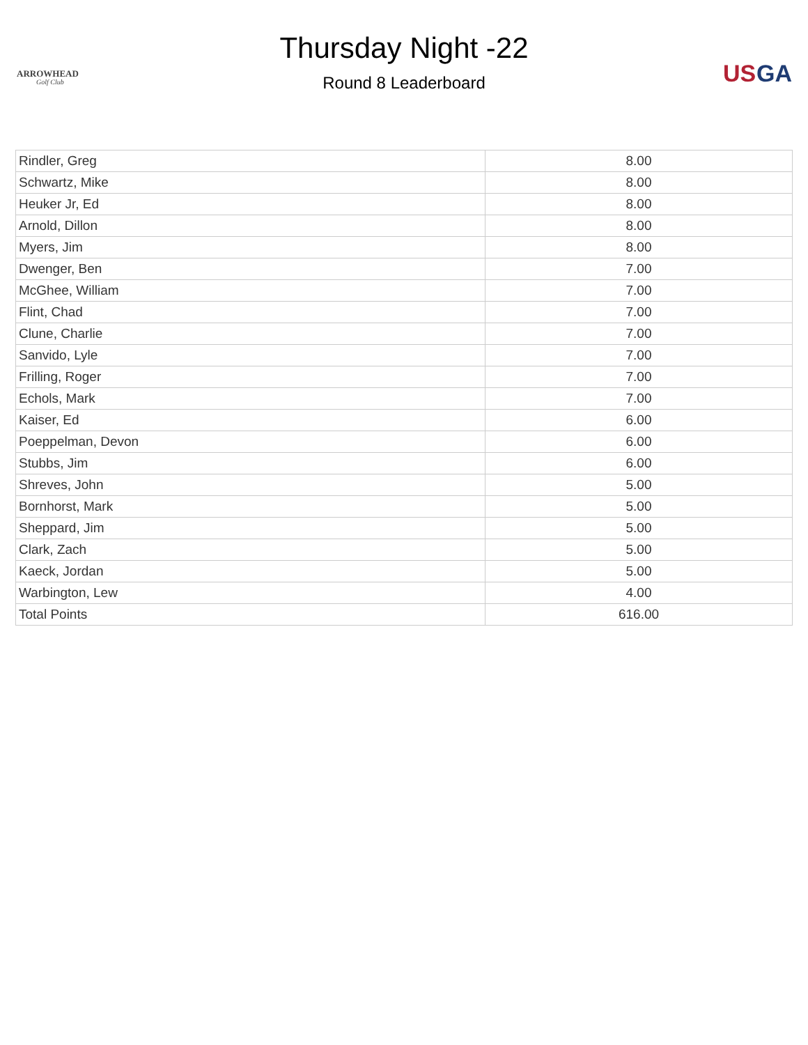ARROWHEAD
Golf Club
Thursday Night -22
Round 8 Leaderboard
US
GA
| Rindler, Greg | 8.00 |
| Schwartz, Mike | 8.00 |
| Heuker Jr, Ed | 8.00 |
| Arnold, Dillon | 8.00 |
| Myers, Jim | 8.00 |
| Dwenger, Ben | 7.00 |
| McGhee, William | 7.00 |
| Flint, Chad | 7.00 |
| Clune, Charlie | 7.00 |
| Sanvido, Lyle | 7.00 |
| Frilling, Roger | 7.00 |
| Echols, Mark | 7.00 |
| Kaiser, Ed | 6.00 |
| Poeppelman, Devon | 6.00 |
| Stubbs, Jim | 6.00 |
| Shreves, John | 5.00 |
| Bornhorst, Mark | 5.00 |
| Sheppard, Jim | 5.00 |
| Clark, Zach | 5.00 |
| Kaeck, Jordan | 5.00 |
| Warbington, Lew | 4.00 |
| Total Points | 616.00 |